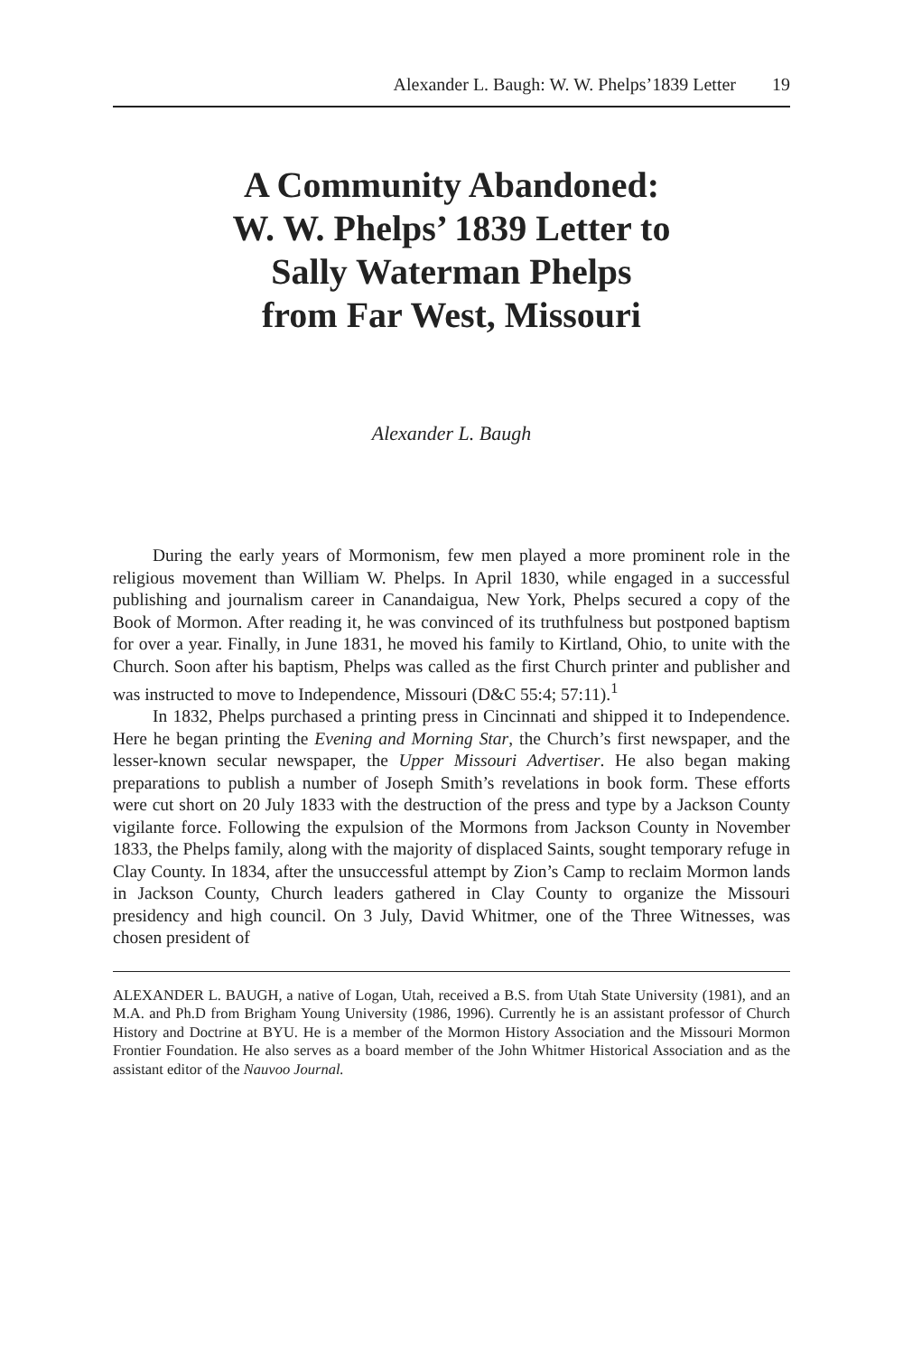Alexander L. Baugh: W. W. Phelps’1839 Letter 19
A Community Abandoned:
W. W. Phelps’ 1839 Letter to
Sally Waterman Phelps
from Far West, Missouri
Alexander L. Baugh
During the early years of Mormonism, few men played a more prominent role in the religious movement than William W. Phelps. In April 1830, while engaged in a successful publishing and journalism career in Canandaigua, New York, Phelps secured a copy of the Book of Mormon. After reading it, he was convinced of its truthfulness but postponed baptism for over a year. Finally, in June 1831, he moved his family to Kirtland, Ohio, to unite with the Church. Soon after his baptism, Phelps was called as the first Church printer and publisher and was instructed to move to Independence, Missouri (D&C 55:4; 57:11).<sup>1</sup>
In 1832, Phelps purchased a printing press in Cincinnati and shipped it to Independence. Here he began printing the Evening and Morning Star, the Church’s first newspaper, and the lesser-known secular newspaper, the Upper Missouri Advertiser. He also began making preparations to publish a number of Joseph Smith’s revelations in book form. These efforts were cut short on 20 July 1833 with the destruction of the press and type by a Jackson County vigilante force. Following the expulsion of the Mormons from Jackson County in November 1833, the Phelps family, along with the majority of displaced Saints, sought temporary refuge in Clay County. In 1834, after the unsuccessful attempt by Zion’s Camp to reclaim Mormon lands in Jackson County, Church leaders gathered in Clay County to organize the Missouri presidency and high council. On 3 July, David Whitmer, one of the Three Witnesses, was chosen president of
ALEXANDER L. BAUGH, a native of Logan, Utah, received a B.S. from Utah State University (1981), and an M.A. and Ph.D from Brigham Young University (1986, 1996). Currently he is an assistant professor of Church History and Doctrine at BYU. He is a member of the Mormon History Association and the Missouri Mormon Frontier Foundation. He also serves as a board member of the John Whitmer Historical Association and as the assistant editor of the Nauvoo Journal.